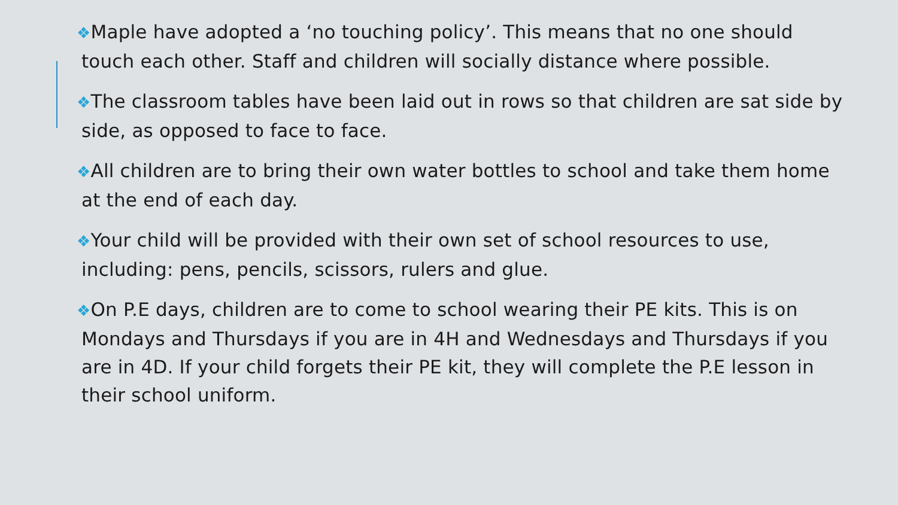❖Maple have adopted a ‘no touching policy’. This means that no one should touch each other. Staff and children will socially distance where possible.
❖The classroom tables have been laid out in rows so that children are sat side by side, as opposed to face to face.
❖All children are to bring their own water bottles to school and take them home at the end of each day.
❖Your child will be provided with their own set of school resources to use, including: pens, pencils, scissors, rulers and glue.
❖On P.E days, children are to come to school wearing their PE kits. This is on Mondays and Thursdays if you are in 4H and Wednesdays and Thursdays if you are in 4D. If your child forgets their PE kit, they will complete the P.E lesson in their school uniform.